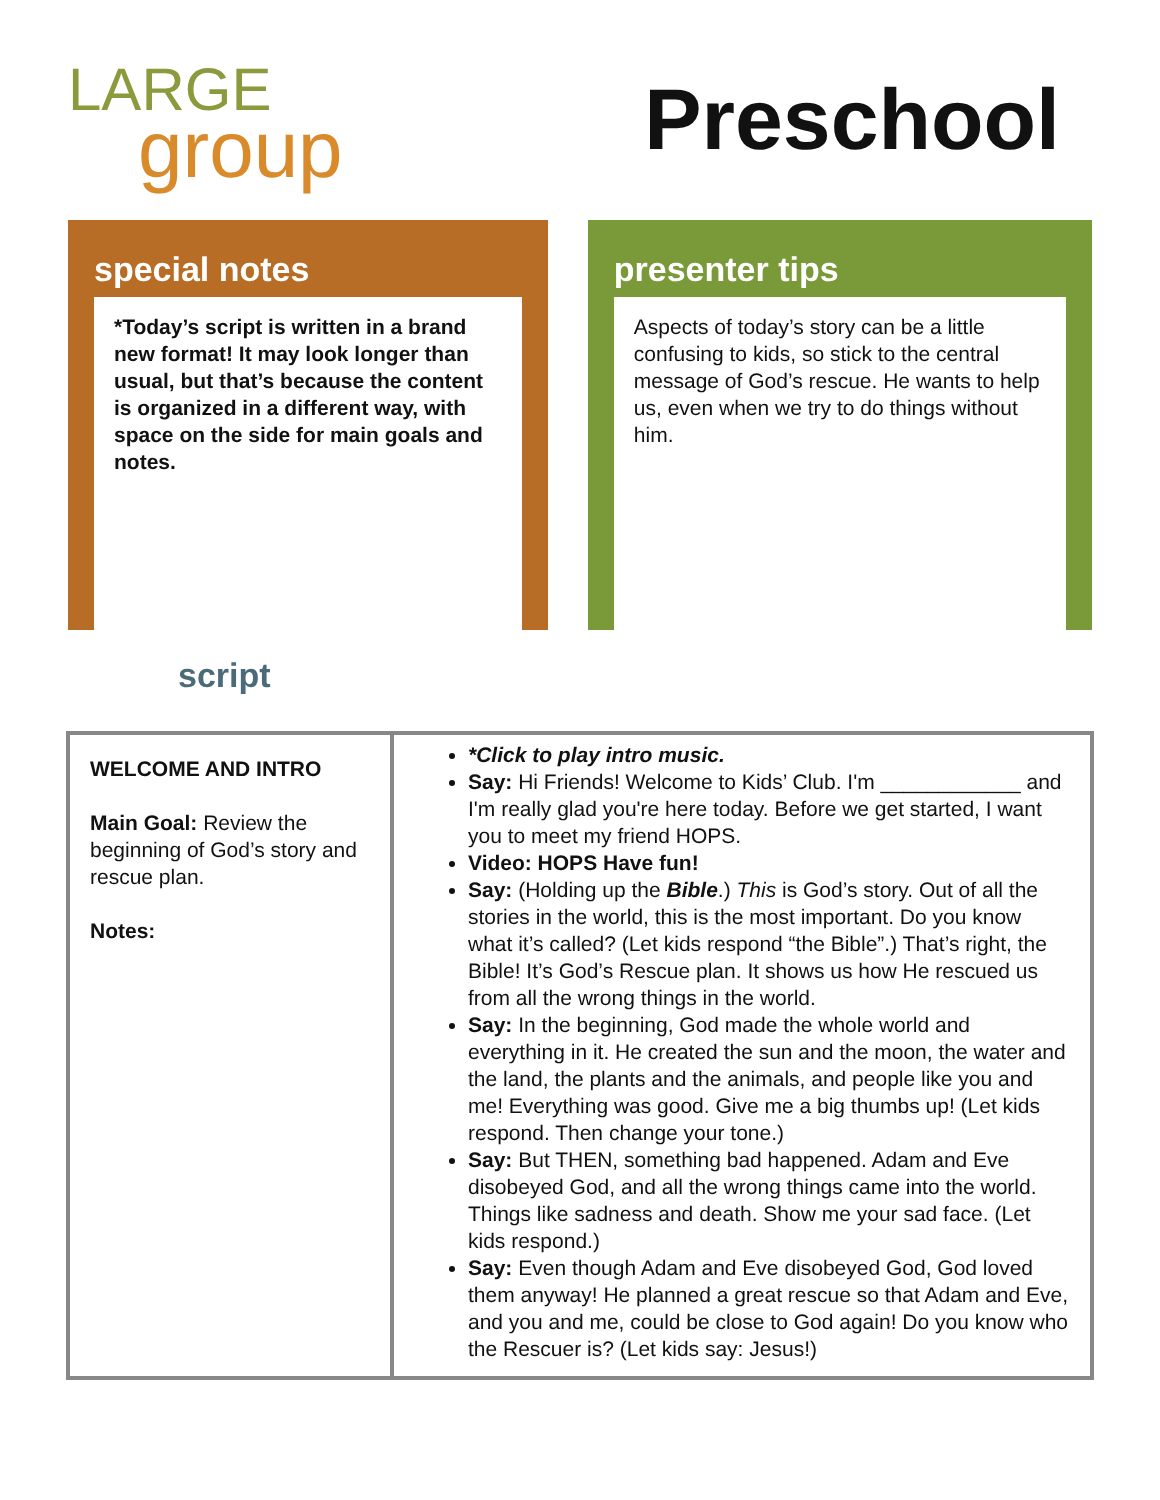LARGE
group
Preschool
special notes
*Today’s script is written in a brand new format! It may look longer than usual, but that’s because the content is organized in a different way, with space on the side for main goals and notes.
presenter tips
Aspects of today’s story can be a little confusing to kids, so stick to the central message of God’s rescue. He wants to help us, even when we try to do things without him.
script
| WELCOME AND INTRO Main Goal: Review the beginning of God’s story and rescue plan. Notes: | *Click to play intro music. Say: Hi Friends! Welcome to Kids’ Club. I'm ____________ and I'm really glad you're here today. Before we get started, I want you to meet my friend HOPS. Video: HOPS Have fun! Say: (Holding up the Bible .) This is God’s story. Out of all the stories in the world, this is the most important. Do you know what it’s called? (Let kids respond “the Bible”.) That’s right, the Bible! It’s God’s Rescue plan. It shows us how He rescued us from all the wrong things in the world. Say: In the beginning, God made the whole world and everything in it. He created the sun and the moon, the water and the land, the plants and the animals, and people like you and me! Everything was good. Give me a big thumbs up! (Let kids respond. Then change your tone.) Say: But THEN, something bad happened. Adam and Eve disobeyed God, and all the wrong things came into the world. Things like sadness and death. Show me your sad face. (Let kids respond.) Say: Even though Adam and Eve disobeyed God, God loved them anyway! He planned a great rescue so that Adam and Eve, and you and me, could be close to God again! Do you know who the Rescuer is? (Let kids say: Jesus!) |